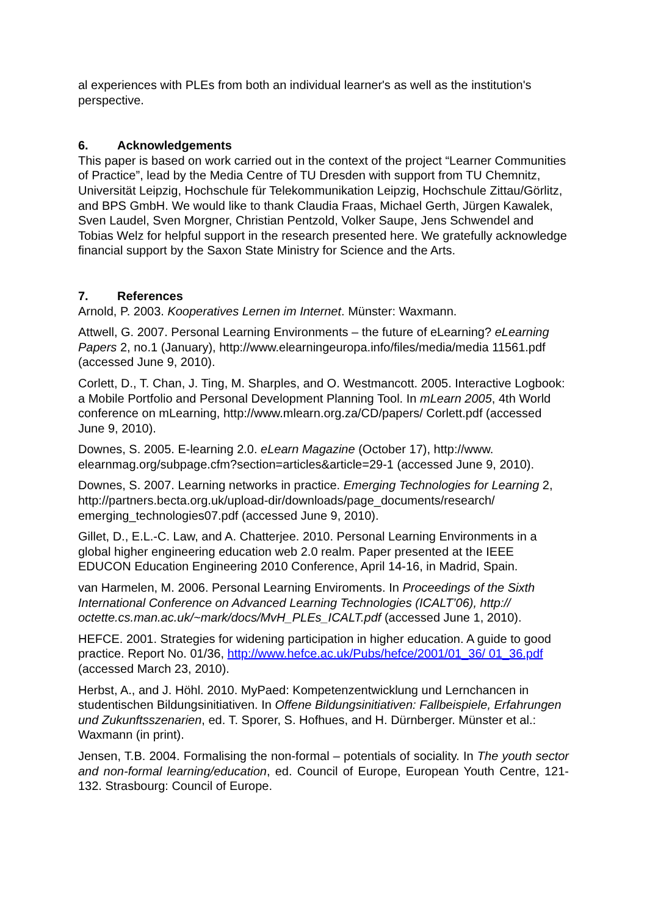al experiences with PLEs from both an individual learner's as well as the institution's perspective.
6. Acknowledgements
This paper is based on work carried out in the context of the project “Learner Communities of Practice”, lead by the Media Centre of TU Dresden with support from TU Chemnitz, Universität Leipzig, Hochschule für Telekommunikation Leipzig, Hochschule Zittau/Görlitz, and BPS GmbH. We would like to thank Claudia Fraas, Michael Gerth, Jürgen Kawalek, Sven Laudel, Sven Morgner, Christian Pentzold, Volker Saupe, Jens Schwendel and Tobias Welz for helpful support in the research presented here. We gratefully acknowledge financial support by the Saxon State Ministry for Science and the Arts.
7. References
Arnold, P. 2003. Kooperatives Lernen im Internet. Münster: Waxmann.
Attwell, G. 2007. Personal Learning Environments – the future of eLearning? eLearning Papers 2, no.1 (January), http://www.elearningeuropa.info/files/media/media 11561.pdf (accessed June 9, 2010).
Corlett, D., T. Chan, J. Ting, M. Sharples, and O. Westmancott. 2005. Interactive Logbook: a Mobile Portfolio and Personal Development Planning Tool. In mLearn 2005, 4th World conference on mLearning, http://www.mlearn.org.za/CD/papers/ Corlett.pdf (accessed June 9, 2010).
Downes, S. 2005. E-learning 2.0. eLearn Magazine (October 17), http://www. elearnmag.org/subpage.cfm?section=articles&article=29-1 (accessed June 9, 2010).
Downes, S. 2007. Learning networks in practice. Emerging Technologies for Learning 2, http://partners.becta.org.uk/upload-dir/downloads/page_documents/research/ emerging_technologies07.pdf (accessed June 9, 2010).
Gillet, D., E.L.-C. Law, and A. Chatterjee. 2010. Personal Learning Environments in a global higher engineering education web 2.0 realm. Paper presented at the IEEE EDUCON Education Engineering 2010 Conference, April 14-16, in Madrid, Spain.
van Harmelen, M. 2006. Personal Learning Enviroments. In Proceedings of the Sixth International Conference on Advanced Learning Technologies (ICALT’06), http://
octette.cs.man.ac.uk/~mark/docs/MvH_PLEs_ICALT.pdf (accessed June 1, 2010).
HEFCE. 2001. Strategies for widening participation in higher education. A guide to good practice. Report No. 01/36, http://www.hefce.ac.uk/Pubs/hefce/2001/01_36/ 01_36.pdf (accessed March 23, 2010).
Herbst, A., and J. Höhl. 2010. MyPaed: Kompetenzentwicklung und Lernchancen in studentischen Bildungsinitiativen. In Offene Bildungsinitiativen: Fallbeispiele, Erfahrungen und Zukunftsszenarien, ed. T. Sporer, S. Hofhues, and H. Dürnberger. Münster et al.: Waxmann (in print).
Jensen, T.B. 2004. Formalising the non-formal – potentials of sociality. In The youth sector and non-formal learning/education, ed. Council of Europe, European Youth Centre, 121-132. Strasbourg: Council of Europe.